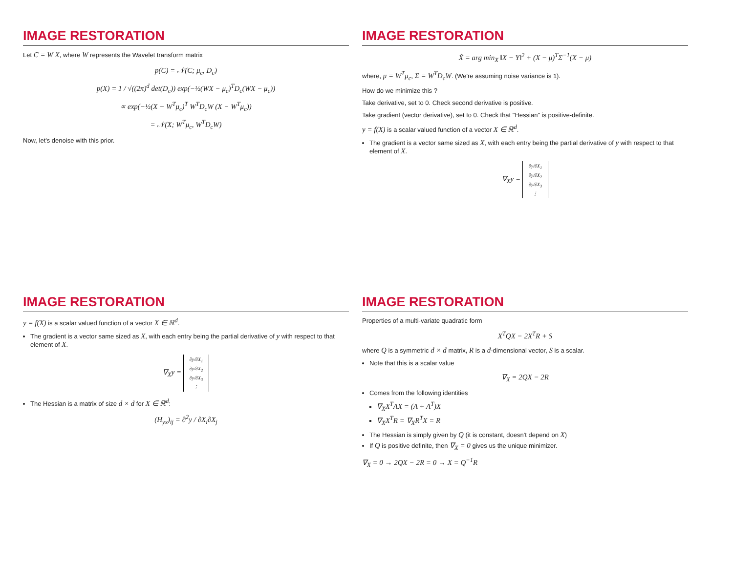IMAGE RESTORATION
Let C = W X, where W represents the Wavelet transform matrix
p(C) = 𝒩(C; μ<sub>c</sub>, D<sub>c</sub>)
p(X) = 1 / √((2π)<sup>d</sup> det(D<sub>c</sub>)) exp(−½(WX − μ<sub>c</sub>)<sup>T</sup>D<sub>c</sub>(WX − μ<sub>c</sub>))
∝ exp(−½(X − W<sup>T</sup>μ<sub>c</sub>)<sup>T</sup> W<sup>T</sup>D<sub>c</sub>W (X − W<sup>T</sup>μ<sub>c</sub>))
= 𝒩(X; W<sup>T</sup>μ<sub>c</sub>, W<sup>T</sup>D<sub>c</sub>W)
Now, let's denoise with this prior.
IMAGE RESTORATION
X̂ = arg min<sub>X</sub> ‖X − Y‖<sup>2</sup> + (X − μ)<sup>T</sup>Σ<sup>−1</sup>(X − μ)
where, μ = W<sup>T</sup>μ<sub>c</sub>, Σ = W<sup>T</sup>D<sub>c</sub>W. (We're assuming noise variance is 1).
How do we minimize this ?
Take derivative, set to 0. Check second derivative is positive.
Take gradient (vector derivative), set to 0. Check that "Hessian" is positive-definite.
y = f(X) is a scalar valued function of a vector X ∈ ℝ<sup>d</sup>.
The gradient is a vector same sized as X, with each entry being the partial derivative of y with respect to that element of X.
∇<sub>X</sub>y = ∂y/∂X<sub>1</sub>
∂y/∂X<sub>2</sub>
∂y/∂X<sub>3</sub>
⋮
IMAGE RESTORATION
y = f(X) is a scalar valued function of a vector X ∈ ℝ<sup>d</sup>.
The gradient is a vector same sized as X, with each entry being the partial derivative of y with respect to that element of X.
∇<sub>X</sub>y = ∂y/∂X<sub>1</sub>
∂y/∂X<sub>2</sub>
∂y/∂X<sub>3</sub>
⋮
The Hessian is a matrix of size d × d for X ∈ ℝ<sup>d</sup>:
(H<sub>yx</sub>)<sub>ij</sub> = ∂<sup>2</sup>y / ∂X<sub>i</sub>∂X<sub>j</sub>
IMAGE RESTORATION
Properties of a multi-variate quadratic form
X<sup>T</sup>QX − 2X<sup>T</sup>R + S
where Q is a symmetric d × d matrix, R is a d-dimensional vector, S is a scalar.
Note that this is a scalar value
∇<sub>X</sub> = 2QX − 2R
Comes from the following identities
∇<sub>X</sub>X<sup>T</sup>AX = (A + A<sup>T</sup>)X
∇<sub>X</sub>X<sup>T</sup>R = ∇<sub>X</sub>R<sup>T</sup>X = R
The Hessian is simply given by Q (it is constant, doesn't depend on X)
If Q is positive definite, then ∇<sub>X</sub> = 0 gives us the unique minimizer.
∇<sub>X</sub> = 0 → 2QX − 2R = 0 → X = Q<sup>−1</sup>R